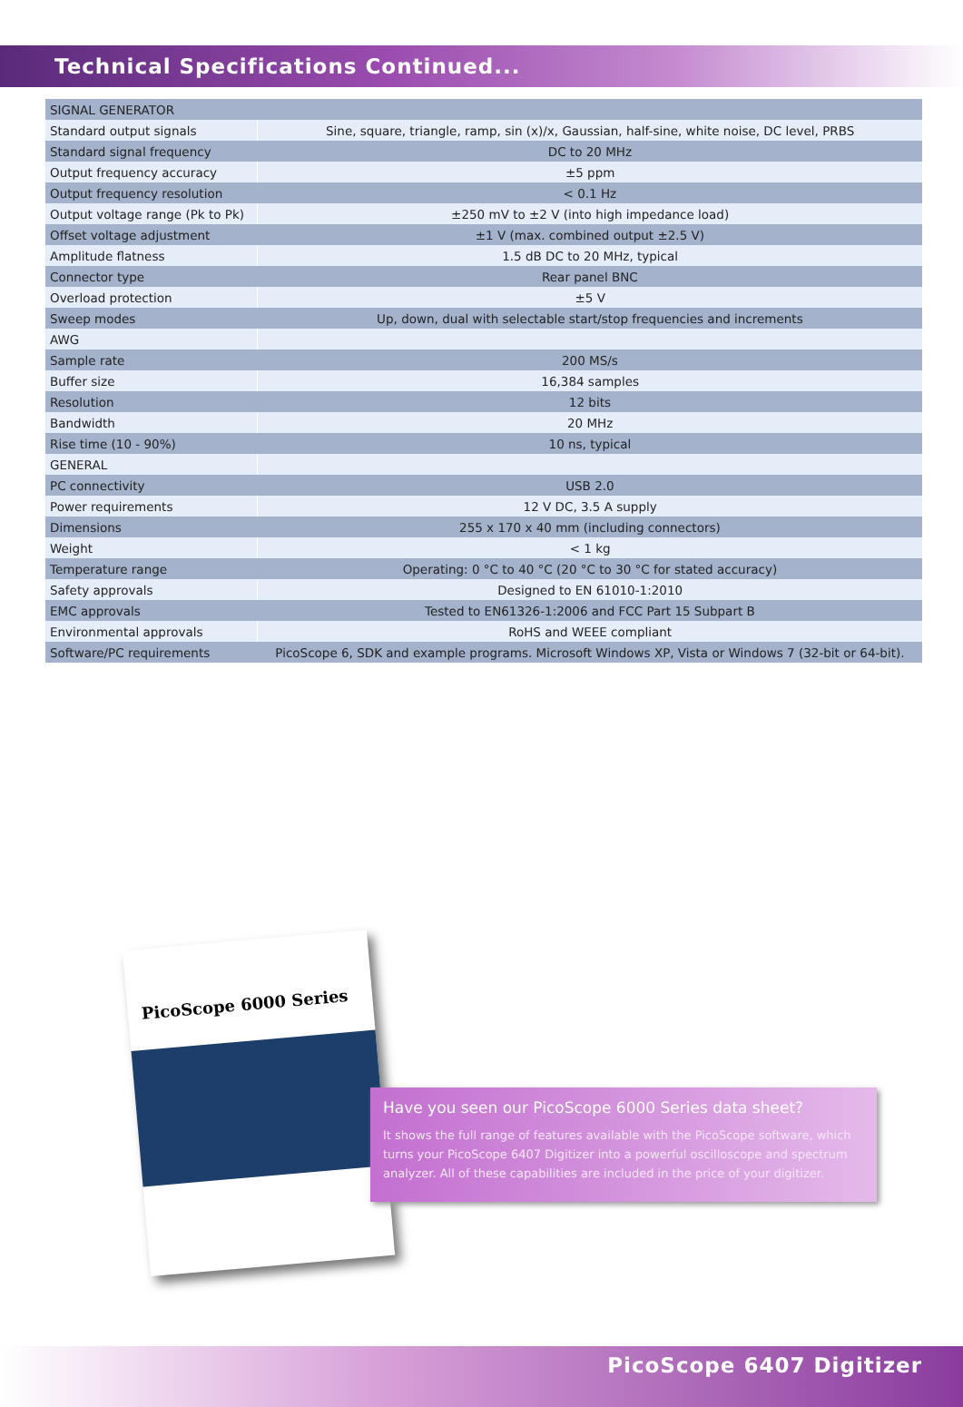Technical Specifications Continued...
| SIGNAL GENERATOR | |
| Standard output signals | Sine, square, triangle, ramp, sin (x)/x, Gaussian, half-sine, white noise, DC level, PRBS |
| Standard signal frequency | DC to 20 MHz |
| Output frequency accuracy | ±5 ppm |
| Output frequency resolution | < 0.1 Hz |
| Output voltage range (Pk to Pk) | ±250 mV to ±2 V (into high impedance load) |
| Offset voltage adjustment | ±1 V (max. combined output ±2.5 V) |
| Amplitude flatness | 1.5 dB DC to 20 MHz, typical |
| Connector type | Rear panel BNC |
| Overload protection | ±5 V |
| Sweep modes | Up, down, dual with selectable start/stop frequencies and increments |
| AWG | |
| Sample rate | 200 MS/s |
| Buffer size | 16,384 samples |
| Resolution | 12 bits |
| Bandwidth | 20 MHz |
| Rise time (10 - 90%) | 10 ns, typical |
| GENERAL | |
| PC connectivity | USB 2.0 |
| Power requirements | 12 V DC, 3.5 A supply |
| Dimensions | 255 x 170 x 40 mm (including connectors) |
| Weight | < 1 kg |
| Temperature range | Operating: 0 °C to 40 °C (20 °C to 30 °C for stated accuracy) |
| Safety approvals | Designed to EN 61010-1:2010 |
| EMC approvals | Tested to EN61326-1:2006 and FCC Part 15 Subpart B |
| Environmental approvals | RoHS and WEEE compliant |
| Software/PC requirements | PicoScope 6, SDK and example programs. Microsoft Windows XP, Vista or Windows 7 (32-bit or 64-bit). |
PicoScope 6000 Series
Have you seen our PicoScope 6000 Series data sheet?
It shows the full range of features available with the PicoScope software, which turns your PicoScope 6407 Digitizer into a powerful oscilloscope and spectrum analyzer. All of these capabilities are included in the price of your digitizer.
PicoScope 6407 Digitizer